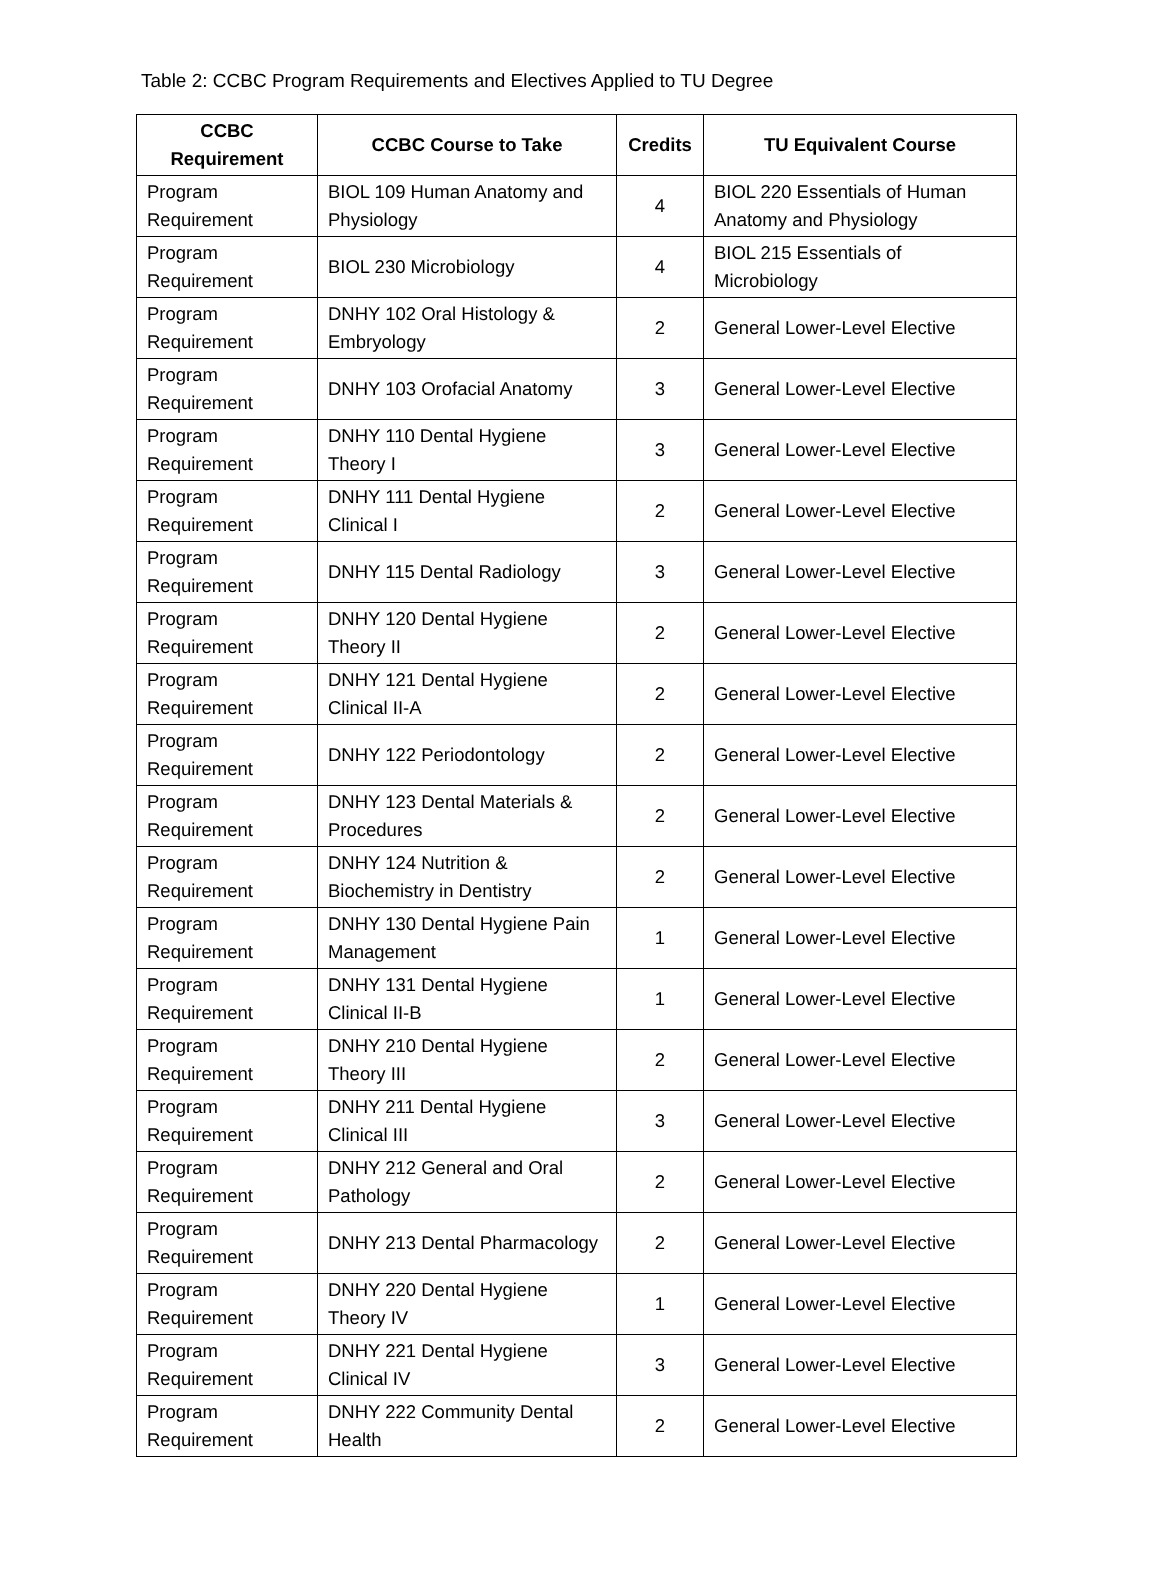Table 2: CCBC Program Requirements and Electives Applied to TU Degree
| CCBC Requirement | CCBC Course to Take | Credits | TU Equivalent Course |
| --- | --- | --- | --- |
| Program Requirement | BIOL 109 Human Anatomy and Physiology | 4 | BIOL 220 Essentials of Human Anatomy and Physiology |
| Program Requirement | BIOL 230 Microbiology | 4 | BIOL 215 Essentials of Microbiology |
| Program Requirement | DNHY 102 Oral Histology & Embryology | 2 | General Lower-Level Elective |
| Program Requirement | DNHY 103 Orofacial Anatomy | 3 | General Lower-Level Elective |
| Program Requirement | DNHY 110 Dental Hygiene Theory I | 3 | General Lower-Level Elective |
| Program Requirement | DNHY 111 Dental Hygiene Clinical I | 2 | General Lower-Level Elective |
| Program Requirement | DNHY 115 Dental Radiology | 3 | General Lower-Level Elective |
| Program Requirement | DNHY 120 Dental Hygiene Theory II | 2 | General Lower-Level Elective |
| Program Requirement | DNHY 121 Dental Hygiene Clinical II-A | 2 | General Lower-Level Elective |
| Program Requirement | DNHY 122 Periodontology | 2 | General Lower-Level Elective |
| Program Requirement | DNHY 123 Dental Materials & Procedures | 2 | General Lower-Level Elective |
| Program Requirement | DNHY 124 Nutrition & Biochemistry in Dentistry | 2 | General Lower-Level Elective |
| Program Requirement | DNHY 130 Dental Hygiene Pain Management | 1 | General Lower-Level Elective |
| Program Requirement | DNHY 131 Dental Hygiene Clinical II-B | 1 | General Lower-Level Elective |
| Program Requirement | DNHY 210 Dental Hygiene Theory III | 2 | General Lower-Level Elective |
| Program Requirement | DNHY 211 Dental Hygiene Clinical III | 3 | General Lower-Level Elective |
| Program Requirement | DNHY 212 General and Oral Pathology | 2 | General Lower-Level Elective |
| Program Requirement | DNHY 213 Dental Pharmacology | 2 | General Lower-Level Elective |
| Program Requirement | DNHY 220 Dental Hygiene Theory IV | 1 | General Lower-Level Elective |
| Program Requirement | DNHY 221 Dental Hygiene Clinical IV | 3 | General Lower-Level Elective |
| Program Requirement | DNHY 222 Community Dental Health | 2 | General Lower-Level Elective |